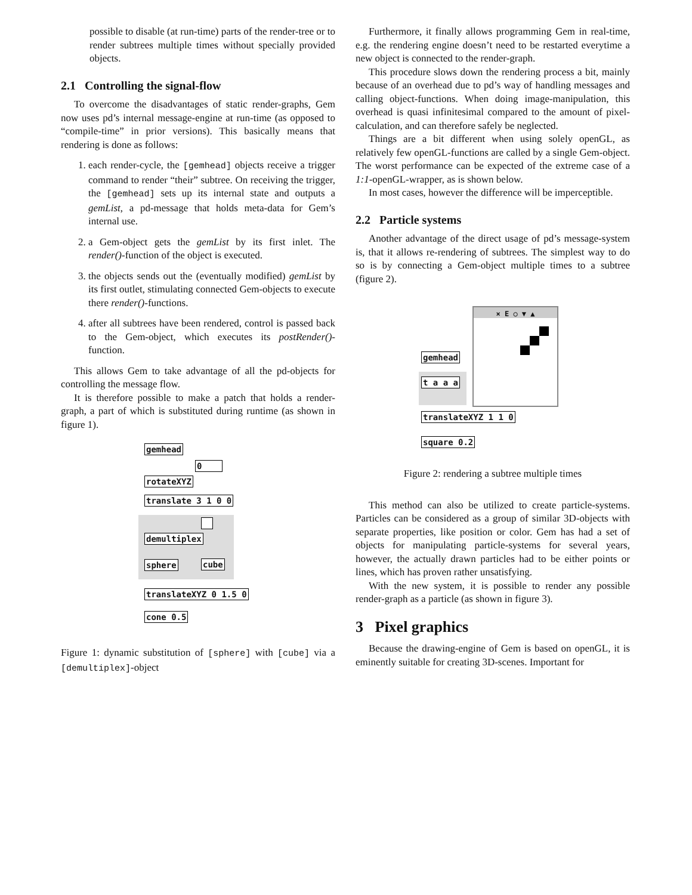possible to disable (at run-time) parts of the render-tree or to render subtrees multiple times without specially provided objects.
2.1 Controlling the signal-flow
To overcome the disadvantages of static render-graphs, Gem now uses pd’s internal message-engine at run-time (as opposed to “compile-time” in prior versions). This basically means that rendering is done as follows:
1. each render-cycle, the [gemhead] objects receive a trigger command to render “their” subtree. On receiving the trigger, the [gemhead] sets up its internal state and outputs a gemList, a pd-message that holds meta-data for Gem’s internal use.
2. a Gem-object gets the gemList by its first inlet. The render()-function of the object is executed.
3. the objects sends out the (eventually modified) gemList by its first outlet, stimulating connected Gem-objects to execute there render()-functions.
4. after all subtrees have been rendered, control is passed back to the Gem-object, which executes its postRender()-function.
This allows Gem to take advantage of all the pd-objects for controlling the message flow.
It is therefore possible to make a patch that holds a render-graph, a part of which is substituted during runtime (as shown in figure 1).
gemhead
0
rotateXYZ
translate 3 1 0 0
demultiplex
sphere cube
translateXYZ 0 1.5 0
cone 0.5
Figure 1: dynamic substitution of [sphere] with [cube] via a [demultiplex]-object
Furthermore, it finally allows programming Gem in real-time, e.g. the rendering engine doesn’t need to be restarted everytime a new object is connected to the render-graph.
This procedure slows down the rendering process a bit, mainly because of an overhead due to pd’s way of handling messages and calling object-functions. When doing image-manipulation, this overhead is quasi infinitesimal compared to the amount of pixel-calculation, and can therefore safely be neglected.
Things are a bit different when using solely openGL, as relatively few openGL-functions are called by a single Gem-object. The worst performance can be expected of the extreme case of a 1:1-openGL-wrapper, as is shown below.
In most cases, however the difference will be imperceptible.
2.2 Particle systems
Another advantage of the direct usage of pd’s message-system is, that it allows re-rendering of subtrees. The simplest way to do so is by connecting a Gem-object multiple times to a subtree (figure 2).
× E ○ ▼ ▲
gemhead
t a a a
translateXYZ 1 1 0
square 0.2
Figure 2: rendering a subtree multiple times
This method can also be utilized to create particle-systems. Particles can be considered as a group of similar 3D-objects with separate properties, like position or color. Gem has had a set of objects for manipulating particle-systems for several years, however, the actually drawn particles had to be either points or lines, which has proven rather unsatisfying.
With the new system, it is possible to render any possible render-graph as a particle (as shown in figure 3).
3 Pixel graphics
Because the drawing-engine of Gem is based on openGL, it is eminently suitable for creating 3D-scenes. Important for